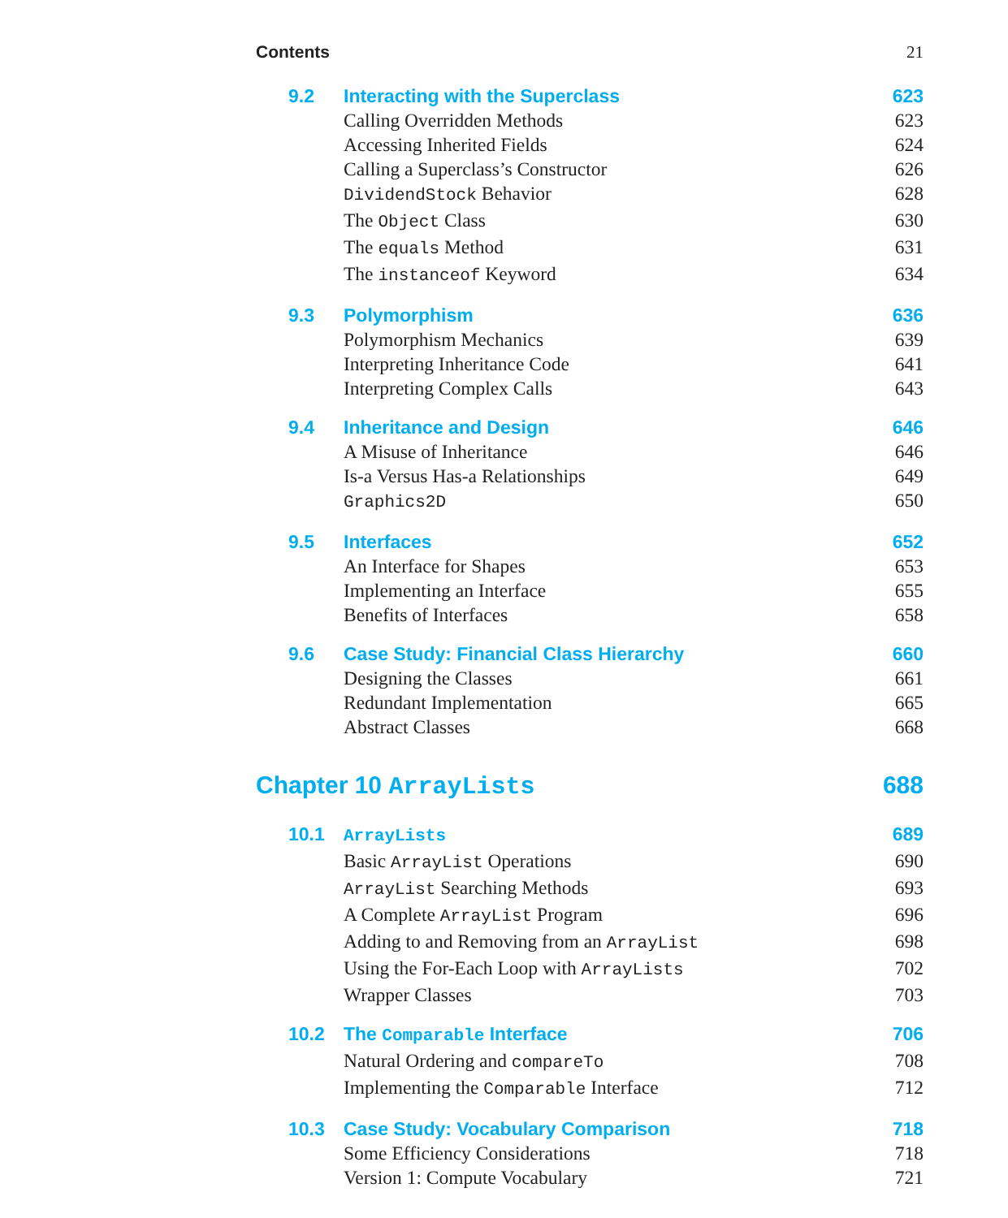Contents 21
9.2 Interacting with the Superclass 623
Calling Overridden Methods 623
Accessing Inherited Fields 624
Calling a Superclass’s Constructor 626
DividendStock Behavior 628
The Object Class 630
The equals Method 631
The instanceof Keyword 634
9.3 Polymorphism 636
Polymorphism Mechanics 639
Interpreting Inheritance Code 641
Interpreting Complex Calls 643
9.4 Inheritance and Design 646
A Misuse of Inheritance 646
Is-a Versus Has-a Relationships 649
Graphics2D 650
9.5 Interfaces 652
An Interface for Shapes 653
Implementing an Interface 655
Benefits of Interfaces 658
9.6 Case Study: Financial Class Hierarchy 660
Designing the Classes 661
Redundant Implementation 665
Abstract Classes 668
Chapter 10 ArrayLists 688
10.1 ArrayLists 689
Basic ArrayList Operations 690
ArrayList Searching Methods 693
A Complete ArrayList Program 696
Adding to and Removing from an ArrayList 698
Using the For-Each Loop with ArrayLists 702
Wrapper Classes 703
10.2 The Comparable Interface 706
Natural Ordering and compareTo 708
Implementing the Comparable Interface 712
10.3 Case Study: Vocabulary Comparison 718
Some Efficiency Considerations 718
Version 1: Compute Vocabulary 721